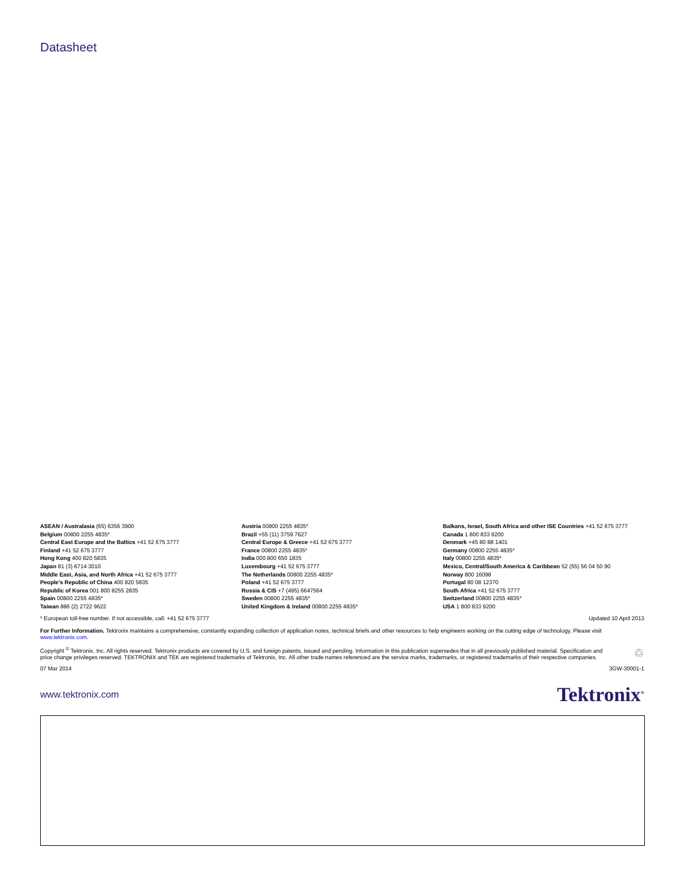Datasheet
ASEAN / Australasia (65) 6356 3900
Belgium 00800 2255 4835*
Central East Europe and the Baltics +41 52 675 3777
Finland +41 52 675 3777
Hong Kong 400 820 5835
Japan 81 (3) 6714 3010
Middle East, Asia, and North Africa +41 52 675 3777
People's Republic of China 400 820 5835
Republic of Korea 001 800 8255 2835
Spain 00800 2255 4835*
Taiwan 886 (2) 2722 9622
Austria 00800 2255 4835*
Brazil +55 (11) 3759 7627
Central Europe & Greece +41 52 675 3777
France 00800 2255 4835*
India 000 800 650 1835
Luxembourg +41 52 675 3777
The Netherlands 00800 2255 4835*
Poland +41 52 675 3777
Russia & CIS +7 (495) 6647564
Sweden 00800 2255 4835*
United Kingdom & Ireland 00800 2255 4835*
Balkans, Israel, South Africa and other ISE Countries +41 52 675 3777
Canada 1 800 833 9200
Denmark +45 80 88 1401
Germany 00800 2255 4835*
Italy 00800 2255 4835*
Mexico, Central/South America & Caribbean 52 (55) 56 04 50 90
Norway 800 16098
Portugal 80 08 12370
South Africa +41 52 675 3777
Switzerland 00800 2255 4835*
USA 1 800 833 9200
* European toll-free number. If not accessible, call: +41 52 675 3777 Updated 10 April 2013
For Further Information. Tektronix maintains a comprehensive, constantly expanding collection of application notes, technical briefs and other resources to help engineers working on the cutting edge of technology. Please visit www.tektronix.com.
Copyright <sup>©</sup> Tektronix, Inc. All rights reserved. Tektronix products are covered by U.S. and foreign patents, issued and pending. Information in this publication supersedes that in all previously published material. Specification and price change privileges reserved. TEKTRONIX and TEK are registered trademarks of Tektronix, Inc. All other trade names referenced are the service marks, trademarks, or registered trademarks of their respective companies. ♲
07 Mar 2014 3GW-30001-1
www.tektronix.com Tektronix<sup>®</sup>